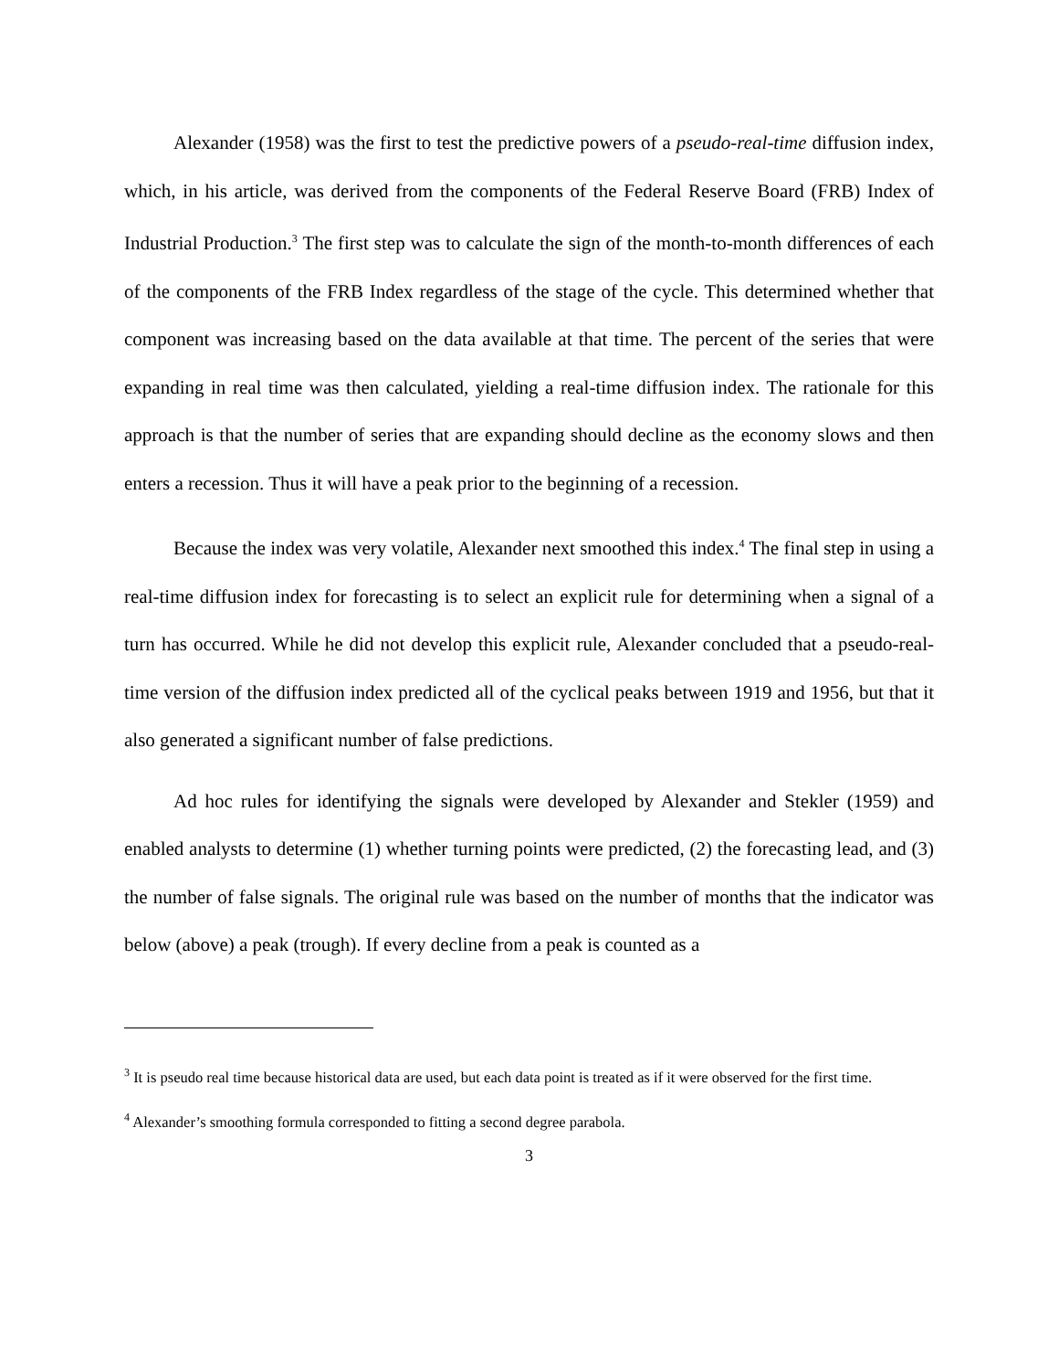Alexander (1958) was the first to test the predictive powers of a pseudo-real-time diffusion index, which, in his article, was derived from the components of the Federal Reserve Board (FRB) Index of Industrial Production.<sup>3</sup> The first step was to calculate the sign of the month-to-month differences of each of the components of the FRB Index regardless of the stage of the cycle. This determined whether that component was increasing based on the data available at that time. The percent of the series that were expanding in real time was then calculated, yielding a real-time diffusion index. The rationale for this approach is that the number of series that are expanding should decline as the economy slows and then enters a recession. Thus it will have a peak prior to the beginning of a recession.
Because the index was very volatile, Alexander next smoothed this index.<sup>4</sup> The final step in using a real-time diffusion index for forecasting is to select an explicit rule for determining when a signal of a turn has occurred. While he did not develop this explicit rule, Alexander concluded that a pseudo-real-time version of the diffusion index predicted all of the cyclical peaks between 1919 and 1956, but that it also generated a significant number of false predictions.
Ad hoc rules for identifying the signals were developed by Alexander and Stekler (1959) and enabled analysts to determine (1) whether turning points were predicted, (2) the forecasting lead, and (3) the number of false signals. The original rule was based on the number of months that the indicator was below (above) a peak (trough). If every decline from a peak is counted as a
<sup>3</sup> It is pseudo real time because historical data are used, but each data point is treated as if it were observed for the first time.
<sup>4</sup> Alexander’s smoothing formula corresponded to fitting a second degree parabola.
3